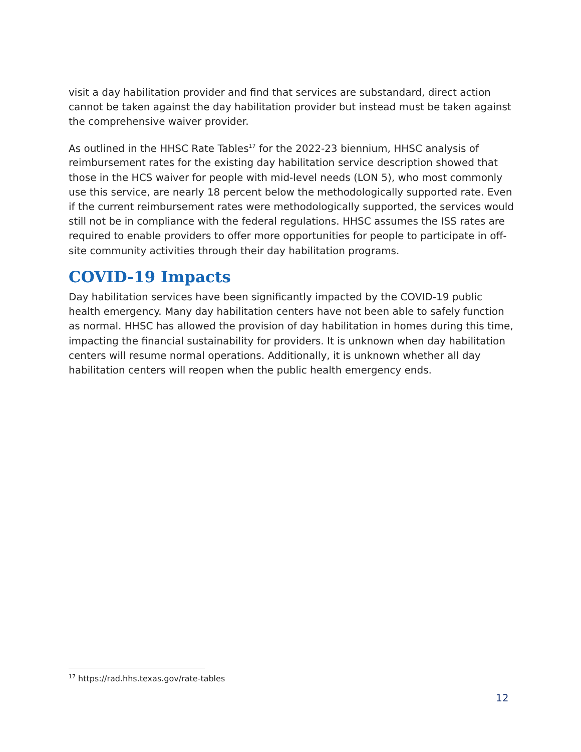visit a day habilitation provider and find that services are substandard, direct action cannot be taken against the day habilitation provider but instead must be taken against the comprehensive waiver provider.
As outlined in the HHSC Rate Tables<sup>17</sup> for the 2022-23 biennium, HHSC analysis of reimbursement rates for the existing day habilitation service description showed that those in the HCS waiver for people with mid-level needs (LON 5), who most commonly use this service, are nearly 18 percent below the methodologically supported rate. Even if the current reimbursement rates were methodologically supported, the services would still not be in compliance with the federal regulations. HHSC assumes the ISS rates are required to enable providers to offer more opportunities for people to participate in off-site community activities through their day habilitation programs.
COVID-19 Impacts
Day habilitation services have been significantly impacted by the COVID-19 public health emergency. Many day habilitation centers have not been able to safely function as normal. HHSC has allowed the provision of day habilitation in homes during this time, impacting the financial sustainability for providers. It is unknown when day habilitation centers will resume normal operations. Additionally, it is unknown whether all day habilitation centers will reopen when the public health emergency ends.
<sup>17</sup> https://rad.hhs.texas.gov/rate-tables
12